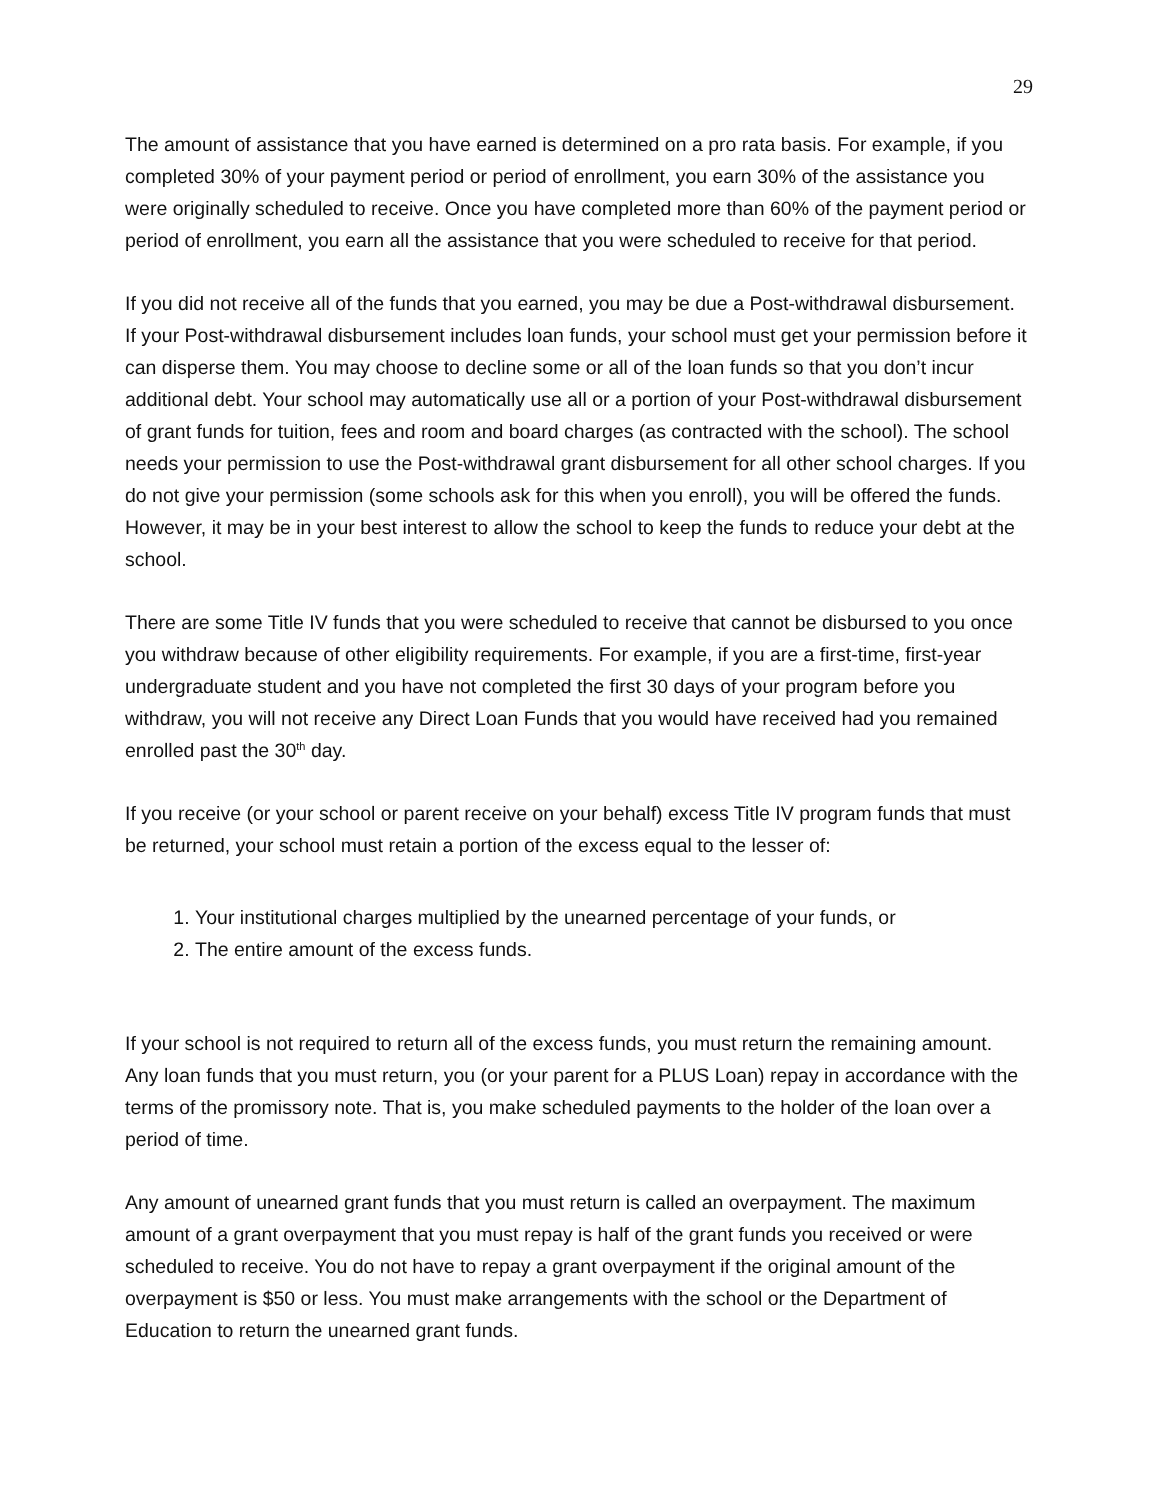29
The amount of assistance that you have earned is determined on a pro rata basis. For example, if you completed 30% of your payment period or period of enrollment, you earn 30% of the assistance you were originally scheduled to receive. Once you have completed more than 60% of the payment period or period of enrollment, you earn all the assistance that you were scheduled to receive for that period.
If you did not receive all of the funds that you earned, you may be due a Post-withdrawal disbursement. If your Post-withdrawal disbursement includes loan funds, your school must get your permission before it can disperse them. You may choose to decline some or all of the loan funds so that you don’t incur additional debt. Your school may automatically use all or a portion of your Post-withdrawal disbursement of grant funds for tuition, fees and room and board charges (as contracted with the school). The school needs your permission to use the Post-withdrawal grant disbursement for all other school charges. If you do not give your permission (some schools ask for this when you enroll), you will be offered the funds. However, it may be in your best interest to allow the school to keep the funds to reduce your debt at the school.
There are some Title IV funds that you were scheduled to receive that cannot be disbursed to you once you withdraw because of other eligibility requirements. For example, if you are a first-time, first-year undergraduate student and you have not completed the first 30 days of your program before you withdraw, you will not receive any Direct Loan Funds that you would have received had you remained enrolled past the 30<sup>th</sup> day.
If you receive (or your school or parent receive on your behalf) excess Title IV program funds that must be returned, your school must retain a portion of the excess equal to the lesser of:
1. Your institutional charges multiplied by the unearned percentage of your funds, or
2. The entire amount of the excess funds.
If your school is not required to return all of the excess funds, you must return the remaining amount. Any loan funds that you must return, you (or your parent for a PLUS Loan) repay in accordance with the terms of the promissory note. That is, you make scheduled payments to the holder of the loan over a period of time.
Any amount of unearned grant funds that you must return is called an overpayment. The maximum amount of a grant overpayment that you must repay is half of the grant funds you received or were scheduled to receive. You do not have to repay a grant overpayment if the original amount of the overpayment is $50 or less. You must make arrangements with the school or the Department of Education to return the unearned grant funds.